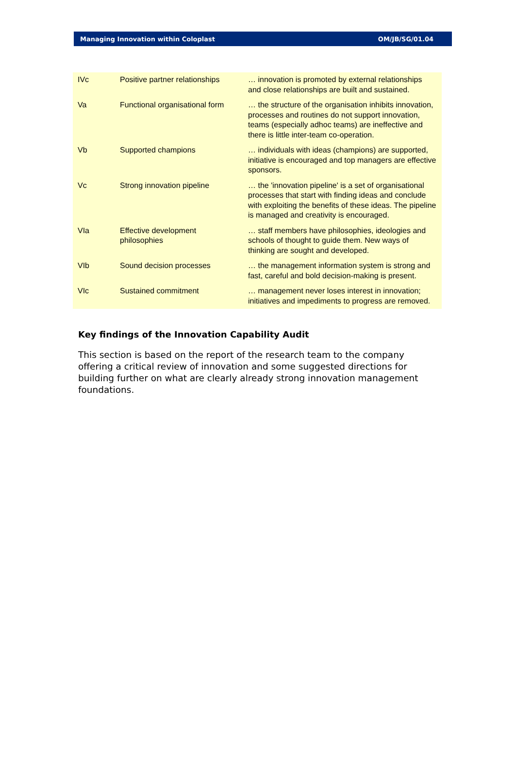Managing Innovation within Coloplast OM/JB/SG/01.04
| IVc | Positive partner relationships | … innovation is promoted by external relationships and close relationships are built and sustained. |
| Va | Functional organisational form | … the structure of the organisation inhibits innovation, processes and routines do not support innovation, teams (especially adhoc teams) are ineffective and there is little inter-team co-operation. |
| Vb | Supported champions | … individuals with ideas (champions) are supported, initiative is encouraged and top managers are effective sponsors. |
| Vc | Strong innovation pipeline | … the 'innovation pipeline' is a set of organisational processes that start with finding ideas and conclude with exploiting the benefits of these ideas. The pipeline is managed and creativity is encouraged. |
| VIa | Effective development philosophies | … staff members have philosophies, ideologies and schools of thought to guide them. New ways of thinking are sought and developed. |
| VIb | Sound decision processes | … the management information system is strong and fast, careful and bold decision-making is present. |
| VIc | Sustained commitment | … management never loses interest in innovation; initiatives and impediments to progress are removed. |
Key findings of the Innovation Capability Audit
This section is based on the report of the research team to the company offering a critical review of innovation and some suggested directions for building further on what are clearly already strong innovation management foundations.